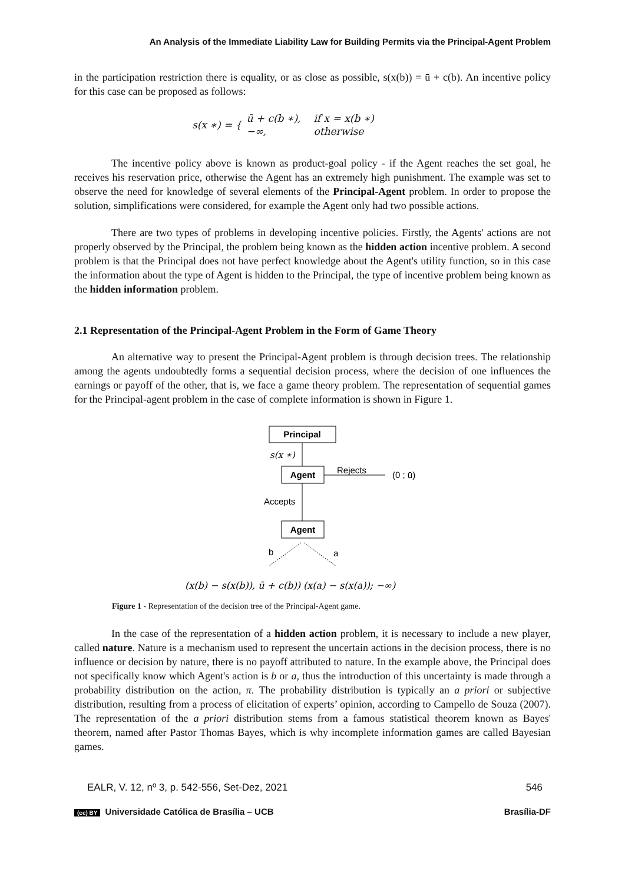An Analysis of the Immediate Liability Law for Building Permits via the Principal-Agent Problem
in the participation restriction there is equality, or as close as possible, s(x(b)) = ū + c(b). An incentive policy for this case can be proposed as follows:
s(x ∗) = {
| ū + c(b ∗), | if x = x(b ∗) |
| −∞, | otherwise |
The incentive policy above is known as product-goal policy - if the Agent reaches the set goal, he receives his reservation price, otherwise the Agent has an extremely high punishment. The example was set to observe the need for knowledge of several elements of the Principal-Agent problem. In order to propose the solution, simplifications were considered, for example the Agent only had two possible actions.
There are two types of problems in developing incentive policies. Firstly, the Agents' actions are not properly observed by the Principal, the problem being known as the hidden action incentive problem. A second problem is that the Principal does not have perfect knowledge about the Agent's utility function, so in this case the information about the type of Agent is hidden to the Principal, the type of incentive problem being known as the hidden information problem.
2.1 Representation of the Principal-Agent Problem in the Form of Game Theory
An alternative way to present the Principal-Agent problem is through decision trees. The relationship among the agents undoubtedly forms a sequential decision process, where the decision of one influences the earnings or payoff of the other, that is, we face a game theory problem. The representation of sequential games for the Principal-agent problem in the case of complete information is shown in Figure 1.
Principal
s(x ∗)
Agent
Rejects
(0 ; ū)
Accepts
Agent
b
a
(x(b) − s(x(b)), ū + c(b)) (x(a) − s(x(a)); −∞)
Figure 1 - Representation of the decision tree of the Principal-Agent game.
In the case of the representation of a hidden action problem, it is necessary to include a new player, called nature. Nature is a mechanism used to represent the uncertain actions in the decision process, there is no influence or decision by nature, there is no payoff attributed to nature. In the example above, the Principal does not specifically know which Agent's action is b or a, thus the introduction of this uncertainty is made through a probability distribution on the action, π. The probability distribution is typically an a priori or subjective distribution, resulting from a process of elicitation of experts’ opinion, according to Campello de Souza (2007). The representation of the a priori distribution stems from a famous statistical theorem known as Bayes' theorem, named after Pastor Thomas Bayes, which is why incomplete information games are called Bayesian games.
EALR, V. 12, nº 3, p. 542-556, Set-Dez, 2021 546
(cc) BY Universidade Católica de Brasília – UCB Brasília-DF